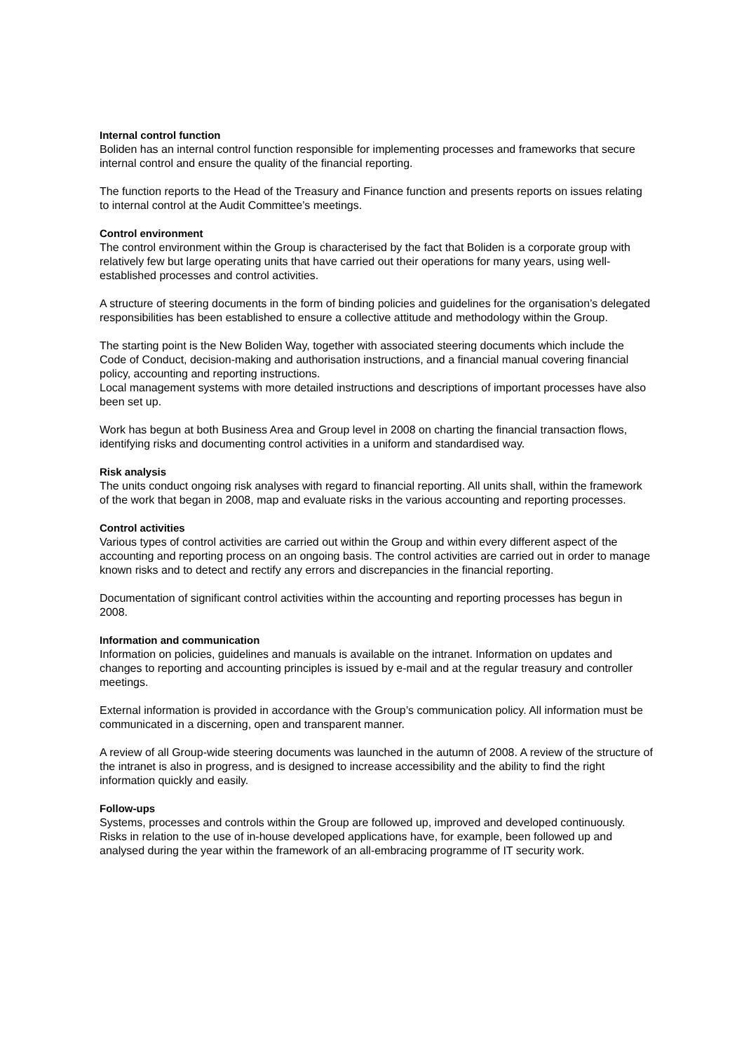Internal control function
Boliden has an internal control function responsible for implementing processes and frameworks that secure internal control and ensure the quality of the financial reporting.
The function reports to the Head of the Treasury and Finance function and presents reports on issues relating to internal control at the Audit Committee’s meetings.
Control environment
The control environment within the Group is characterised by the fact that Boliden is a corporate group with relatively few but large operating units that have carried out their operations for many years, using well-established processes and control activities.
A structure of steering documents in the form of binding policies and guidelines for the organisation’s delegated responsibilities has been established to ensure a collective attitude and methodology within the Group.
The starting point is the New Boliden Way, together with associated steering documents which include the Code of Conduct, decision-making and authorisation instructions, and a financial manual covering financial policy, accounting and reporting instructions.
Local management systems with more detailed instructions and descriptions of important processes have also been set up.
Work has begun at both Business Area and Group level in 2008 on charting the financial transaction flows, identifying risks and documenting control activities in a uniform and standardised way.
Risk analysis
The units conduct ongoing risk analyses with regard to financial reporting. All units shall, within the framework of the work that began in 2008, map and evaluate risks in the various accounting and reporting processes.
Control activities
Various types of control activities are carried out within the Group and within every different aspect of the accounting and reporting process on an ongoing basis. The control activities are carried out in order to manage known risks and to detect and rectify any errors and discrepancies in the financial reporting.
Documentation of significant control activities within the accounting and reporting processes has begun in 2008.
Information and communication
Information on policies, guidelines and manuals is available on the intranet. Information on updates and changes to reporting and accounting principles is issued by e-mail and at the regular treasury and controller meetings.
External information is provided in accordance with the Group’s communication policy. All information must be communicated in a discerning, open and transparent manner.
A review of all Group-wide steering documents was launched in the autumn of 2008. A review of the structure of the intranet is also in progress, and is designed to increase accessibility and the ability to find the right information quickly and easily.
Follow-ups
Systems, processes and controls within the Group are followed up, improved and developed continuously. Risks in relation to the use of in-house developed applications have, for example, been followed up and analysed during the year within the framework of an all-embracing programme of IT security work.